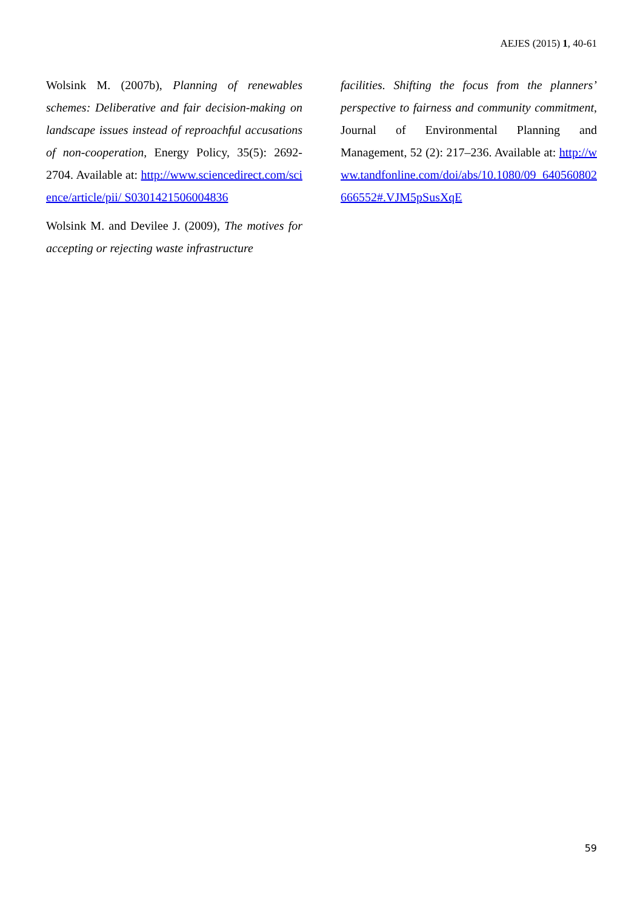AEJES (2015) 1, 40-61
Wolsink M. (2007b), Planning of renewables schemes: Deliberative and fair decision-making on landscape issues instead of reproachful accusations of non-cooperation, Energy Policy, 35(5): 2692-2704. Available at: http://www.sciencedirect.com/science/article/pii/ S0301421506004836
Wolsink M. and Devilee J. (2009), The motives for accepting or rejecting waste infrastructure
facilities. Shifting the focus from the planners’ perspective to fairness and community commitment, Journal of Environmental Planning and Management, 52 (2): 217–236. Available at: http://www.tandfonline.com/doi/abs/10.1080/09 640560802666552#.VJM5pSusXqE
59